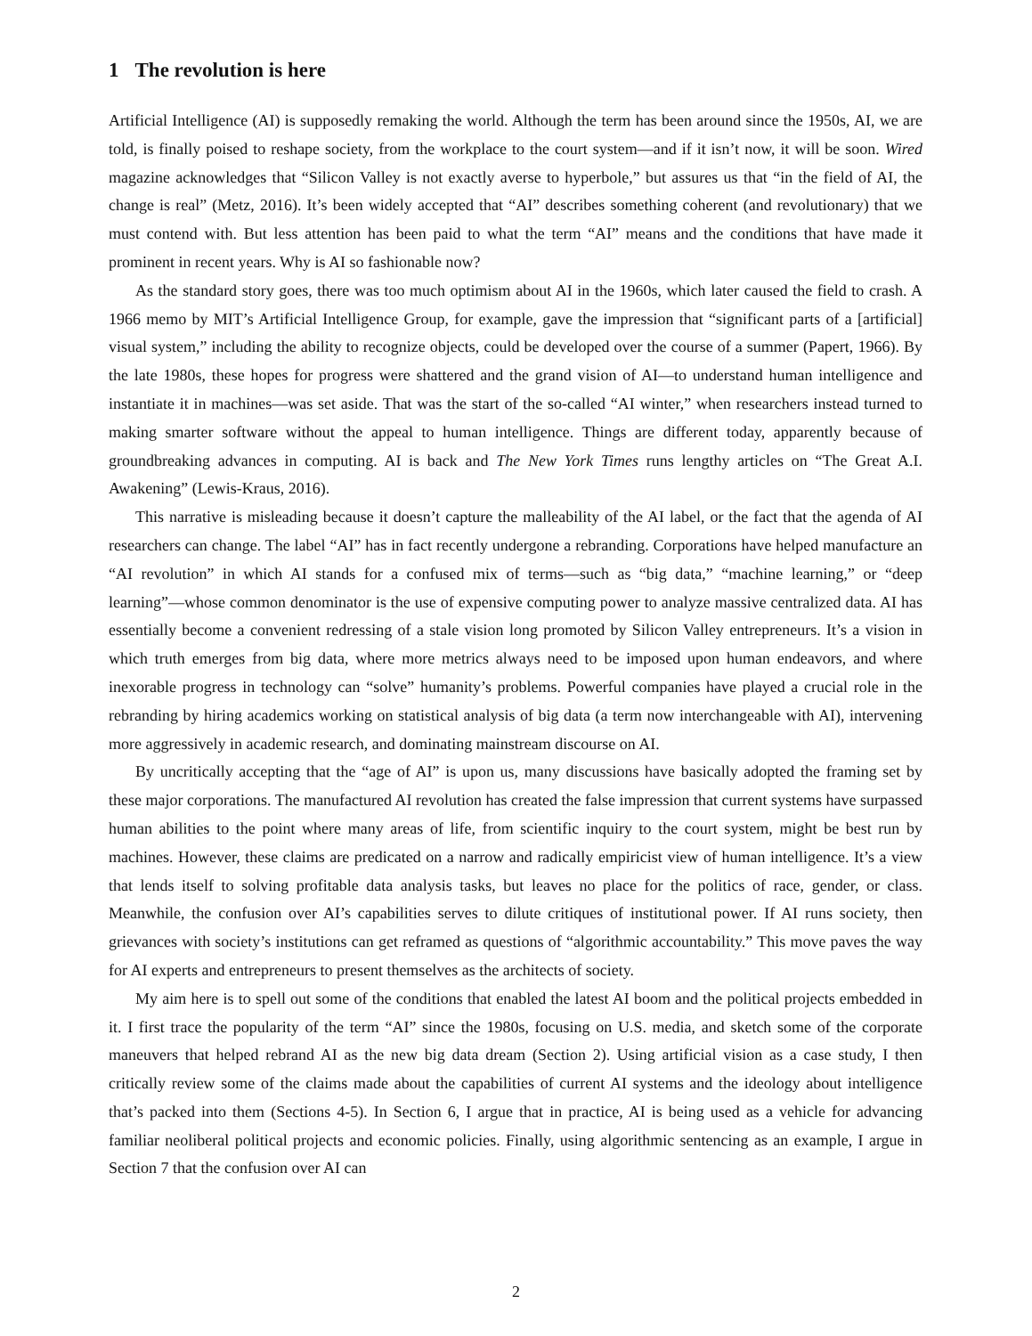1 The revolution is here
Artificial Intelligence (AI) is supposedly remaking the world. Although the term has been around since the 1950s, AI, we are told, is finally poised to reshape society, from the workplace to the court system—and if it isn’t now, it will be soon. Wired magazine acknowledges that “Silicon Valley is not exactly averse to hyperbole,” but assures us that “in the field of AI, the change is real” (Metz, 2016). It’s been widely accepted that “AI” describes something coherent (and revolutionary) that we must contend with. But less attention has been paid to what the term “AI” means and the conditions that have made it prominent in recent years. Why is AI so fashionable now?
As the standard story goes, there was too much optimism about AI in the 1960s, which later caused the field to crash. A 1966 memo by MIT’s Artificial Intelligence Group, for example, gave the impression that “significant parts of a [artificial] visual system,” including the ability to recognize objects, could be developed over the course of a summer (Papert, 1966). By the late 1980s, these hopes for progress were shattered and the grand vision of AI—to understand human intelligence and instantiate it in machines—was set aside. That was the start of the so-called “AI winter,” when researchers instead turned to making smarter software without the appeal to human intelligence. Things are different today, apparently because of groundbreaking advances in computing. AI is back and The New York Times runs lengthy articles on “The Great A.I. Awakening” (Lewis-Kraus, 2016).
This narrative is misleading because it doesn’t capture the malleability of the AI label, or the fact that the agenda of AI researchers can change. The label “AI” has in fact recently undergone a rebranding. Corporations have helped manufacture an “AI revolution” in which AI stands for a confused mix of terms—such as “big data,” “machine learning,” or “deep learning”—whose common denominator is the use of expensive computing power to analyze massive centralized data. AI has essentially become a convenient redressing of a stale vision long promoted by Silicon Valley entrepreneurs. It’s a vision in which truth emerges from big data, where more metrics always need to be imposed upon human endeavors, and where inexorable progress in technology can “solve” humanity’s problems. Powerful companies have played a crucial role in the rebranding by hiring academics working on statistical analysis of big data (a term now interchangeable with AI), intervening more aggressively in academic research, and dominating mainstream discourse on AI.
By uncritically accepting that the “age of AI” is upon us, many discussions have basically adopted the framing set by these major corporations. The manufactured AI revolution has created the false impression that current systems have surpassed human abilities to the point where many areas of life, from scientific inquiry to the court system, might be best run by machines. However, these claims are predicated on a narrow and radically empiricist view of human intelligence. It’s a view that lends itself to solving profitable data analysis tasks, but leaves no place for the politics of race, gender, or class. Meanwhile, the confusion over AI’s capabilities serves to dilute critiques of institutional power. If AI runs society, then grievances with society’s institutions can get reframed as questions of “algorithmic accountability.” This move paves the way for AI experts and entrepreneurs to present themselves as the architects of society.
My aim here is to spell out some of the conditions that enabled the latest AI boom and the political projects embedded in it. I first trace the popularity of the term “AI” since the 1980s, focusing on U.S. media, and sketch some of the corporate maneuvers that helped rebrand AI as the new big data dream (Section 2). Using artificial vision as a case study, I then critically review some of the claims made about the capabilities of current AI systems and the ideology about intelligence that’s packed into them (Sections 4-5). In Section 6, I argue that in practice, AI is being used as a vehicle for advancing familiar neoliberal political projects and economic policies. Finally, using algorithmic sentencing as an example, I argue in Section 7 that the confusion over AI can
2